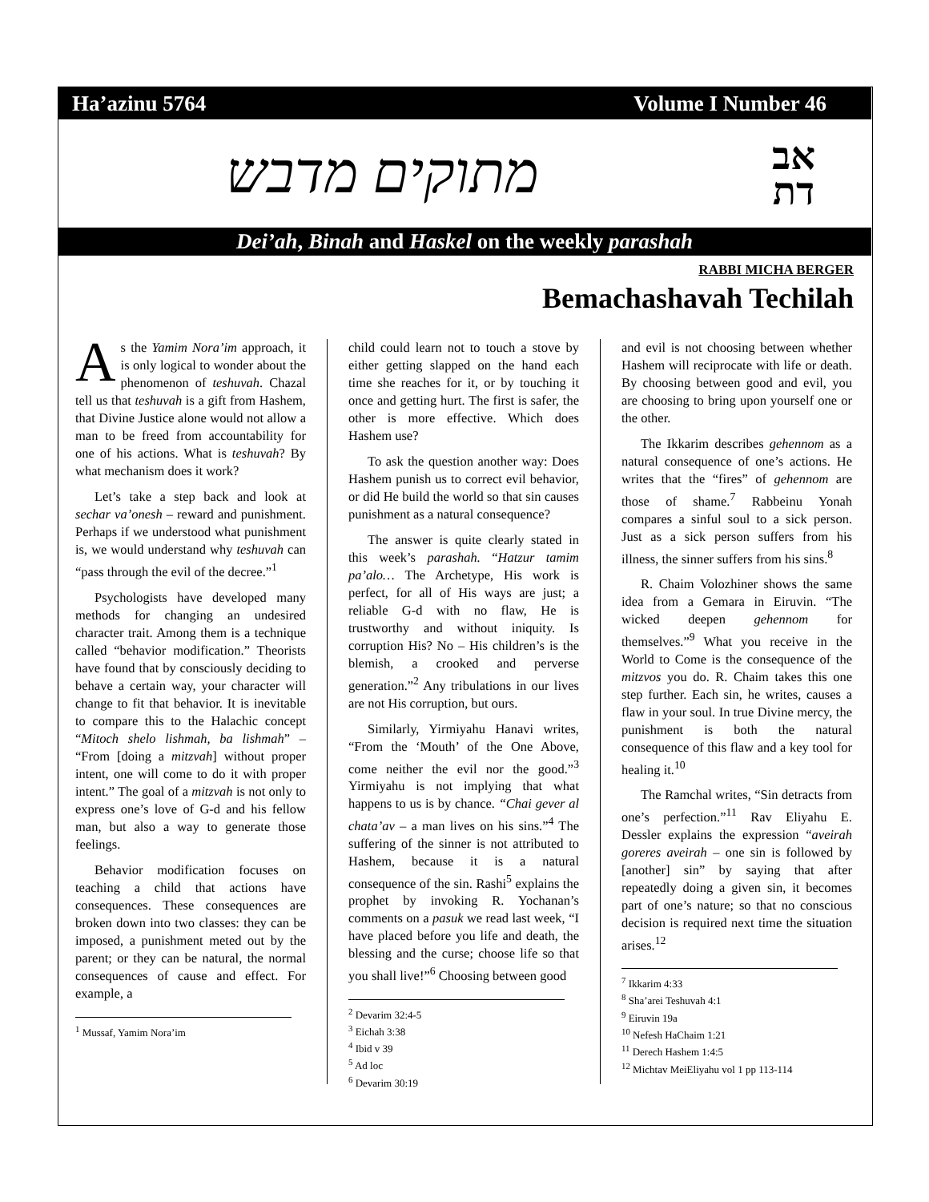Ha’azinu 5764 Volume I Number 46
מתוקים מדבש אב
דת
Dei’ah, Binah and Haskel on the weekly parashah
RABBI MICHA BERGER
Bemachashavah Techilah
As the Yamim Nora’im approach, it is only logical to wonder about the phenomenon of teshuvah. Chazal tell us that teshuvah is a gift from Hashem, that Divine Justice alone would not allow a man to be freed from accountability for one of his actions. What is teshuvah? By what mechanism does it work?
Let’s take a step back and look at sechar va’onesh – reward and punishment. Perhaps if we understood what punishment is, we would understand why teshuvah can “pass through the evil of the decree.”<sup>1</sup>
Psychologists have developed many methods for changing an undesired character trait. Among them is a technique called “behavior modification.” Theorists have found that by consciously deciding to behave a certain way, your character will change to fit that behavior. It is inevitable to compare this to the Halachic concept “Mitoch shelo lishmah, ba lishmah” – “From [doing a mitzvah] without proper intent, one will come to do it with proper intent.” The goal of a mitzvah is not only to express one’s love of G-d and his fellow man, but also a way to generate those feelings.
Behavior modification focuses on teaching a child that actions have consequences. These consequences are broken down into two classes: they can be imposed, a punishment meted out by the parent; or they can be natural, the normal consequences of cause and effect. For example, a
<sup>1</sup> Mussaf, Yamim Nora’im
child could learn not to touch a stove by either getting slapped on the hand each time she reaches for it, or by touching it once and getting hurt. The first is safer, the other is more effective. Which does Hashem use?
To ask the question another way: Does Hashem punish us to correct evil behavior, or did He build the world so that sin causes punishment as a natural consequence?
The answer is quite clearly stated in this week’s parashah. “Hatzur tamim pa’alo… The Archetype, His work is perfect, for all of His ways are just; a reliable G-d with no flaw, He is trustworthy and without iniquity. Is corruption His? No – His children’s is the blemish, a crooked and perverse generation.”<sup>2</sup> Any tribulations in our lives are not His corruption, but ours.
Similarly, Yirmiyahu Hanavi writes, “From the ‘Mouth’ of the One Above, come neither the evil nor the good.”<sup>3</sup> Yirmiyahu is not implying that what happens to us is by chance. “Chai gever al chata’av – a man lives on his sins.”<sup>4</sup> The suffering of the sinner is not attributed to Hashem, because it is a natural consequence of the sin. Rashi<sup>5</sup> explains the prophet by invoking R. Yochanan’s comments on a pasuk we read last week, “I have placed before you life and death, the blessing and the curse; choose life so that you shall live!”<sup>6</sup> Choosing between good
<sup>2</sup> Devarim 32:4-5
<sup>3</sup> Eichah 3:38
<sup>4</sup> Ibid v 39
<sup>5</sup> Ad loc
<sup>6</sup> Devarim 30:19
and evil is not choosing between whether Hashem will reciprocate with life or death. By choosing between good and evil, you are choosing to bring upon yourself one or the other.
The Ikkarim describes gehennom as a natural consequence of one’s actions. He writes that the “fires” of gehennom are those of shame.<sup>7</sup> Rabbeinu Yonah compares a sinful soul to a sick person. Just as a sick person suffers from his illness, the sinner suffers from his sins.<sup>8</sup>
R. Chaim Volozhiner shows the same idea from a Gemara in Eiruvin. “The wicked deepen gehennom for themselves.”<sup>9</sup> What you receive in the World to Come is the consequence of the mitzvos you do. R. Chaim takes this one step further. Each sin, he writes, causes a flaw in your soul. In true Divine mercy, the punishment is both the natural consequence of this flaw and a key tool for healing it.<sup>10</sup>
The Ramchal writes, “Sin detracts from one’s perfection.”<sup>11</sup> Rav Eliyahu E. Dessler explains the expression “aveirah goreres aveirah – one sin is followed by [another] sin” by saying that after repeatedly doing a given sin, it becomes part of one’s nature; so that no conscious decision is required next time the situation arises.<sup>12</sup>
<sup>7</sup> Ikkarim 4:33
<sup>8</sup> Sha’arei Teshuvah 4:1
<sup>9</sup> Eiruvin 19a
<sup>10</sup> Nefesh HaChaim 1:21
<sup>11</sup> Derech Hashem 1:4:5
<sup>12</sup> Michtav MeiEliyahu vol 1 pp 113-114